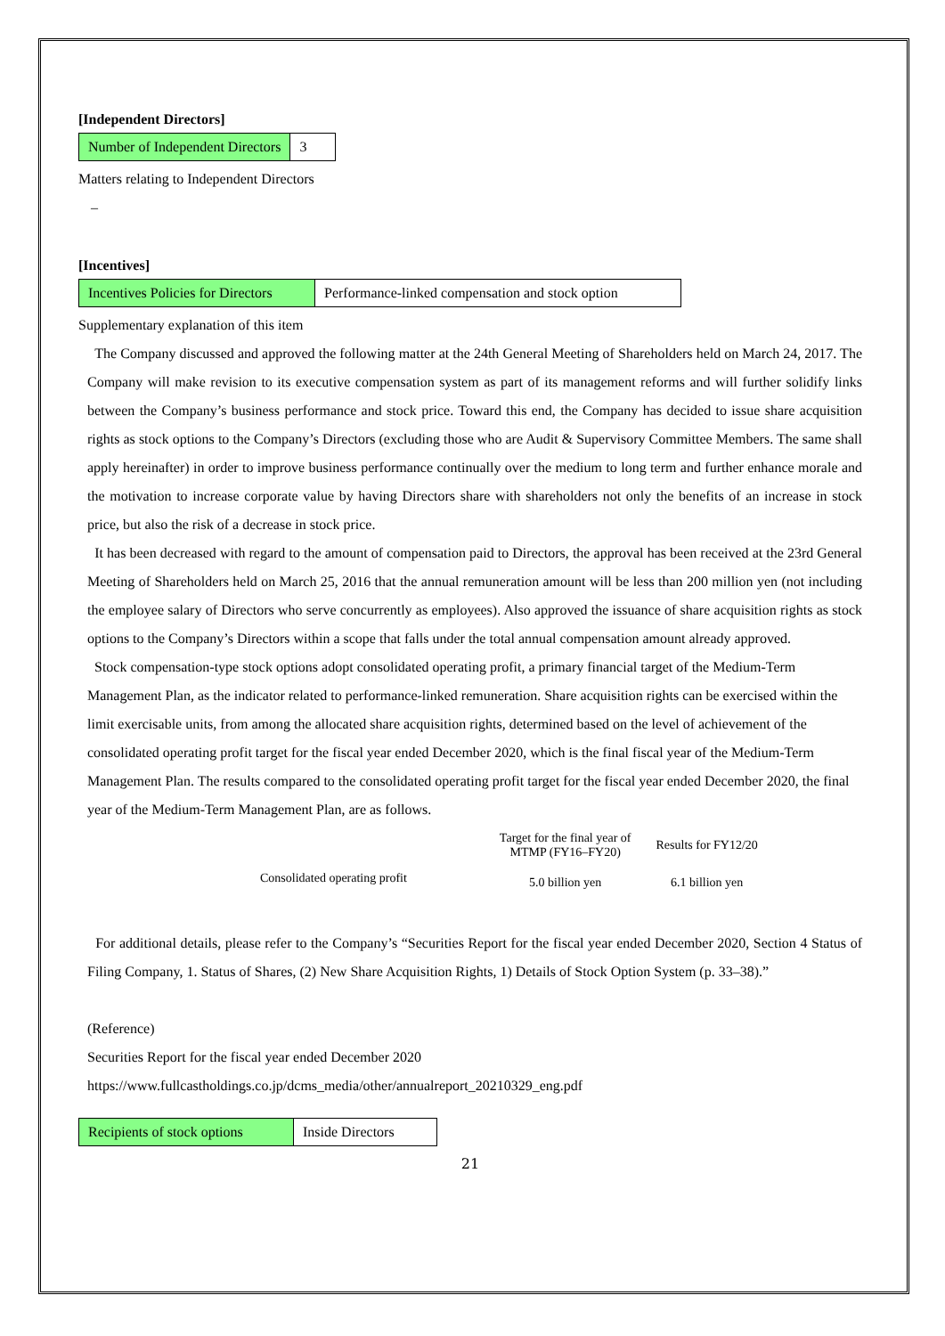[Independent Directors]
| Number of Independent Directors | 3 |
Matters relating to Independent Directors
–
[Incentives]
| Incentives Policies for Directors | Performance-linked compensation and stock option |
Supplementary explanation of this item
The Company discussed and approved the following matter at the 24th General Meeting of Shareholders held on March 24, 2017. The Company will make revision to its executive compensation system as part of its management reforms and will further solidify links between the Company’s business performance and stock price. Toward this end, the Company has decided to issue share acquisition rights as stock options to the Company’s Directors (excluding those who are Audit & Supervisory Committee Members. The same shall apply hereinafter) in order to improve business performance continually over the medium to long term and further enhance morale and the motivation to increase corporate value by having Directors share with shareholders not only the benefits of an increase in stock price, but also the risk of a decrease in stock price.
It has been decreased with regard to the amount of compensation paid to Directors, the approval has been received at the 23rd General Meeting of Shareholders held on March 25, 2016 that the annual remuneration amount will be less than 200 million yen (not including the employee salary of Directors who serve concurrently as employees). Also approved the issuance of share acquisition rights as stock options to the Company’s Directors within a scope that falls under the total annual compensation amount already approved.
Stock compensation-type stock options adopt consolidated operating profit, a primary financial target of the Medium-Term Management Plan, as the indicator related to performance-linked remuneration. Share acquisition rights can be exercised within the limit exercisable units, from among the allocated share acquisition rights, determined based on the level of achievement of the consolidated operating profit target for the fiscal year ended December 2020, which is the final fiscal year of the Medium-Term Management Plan. The results compared to the consolidated operating profit target for the fiscal year ended December 2020, the final year of the Medium-Term Management Plan, are as follows.
| | Target for the final year of MTMP (FY16–FY20) | Results for FY12/20 |
| --- | --- | --- |
| Consolidated operating profit | 5.0 billion yen | 6.1 billion yen |
For additional details, please refer to the Company’s “Securities Report for the fiscal year ended December 2020, Section 4 Status of Filing Company, 1. Status of Shares, (2) New Share Acquisition Rights, 1) Details of Stock Option System (p. 33–38).”
(Reference)
Securities Report for the fiscal year ended December 2020
https://www.fullcastholdings.co.jp/dcms_media/other/annualreport_20210329_eng.pdf
| Recipients of stock options | Inside Directors |
21